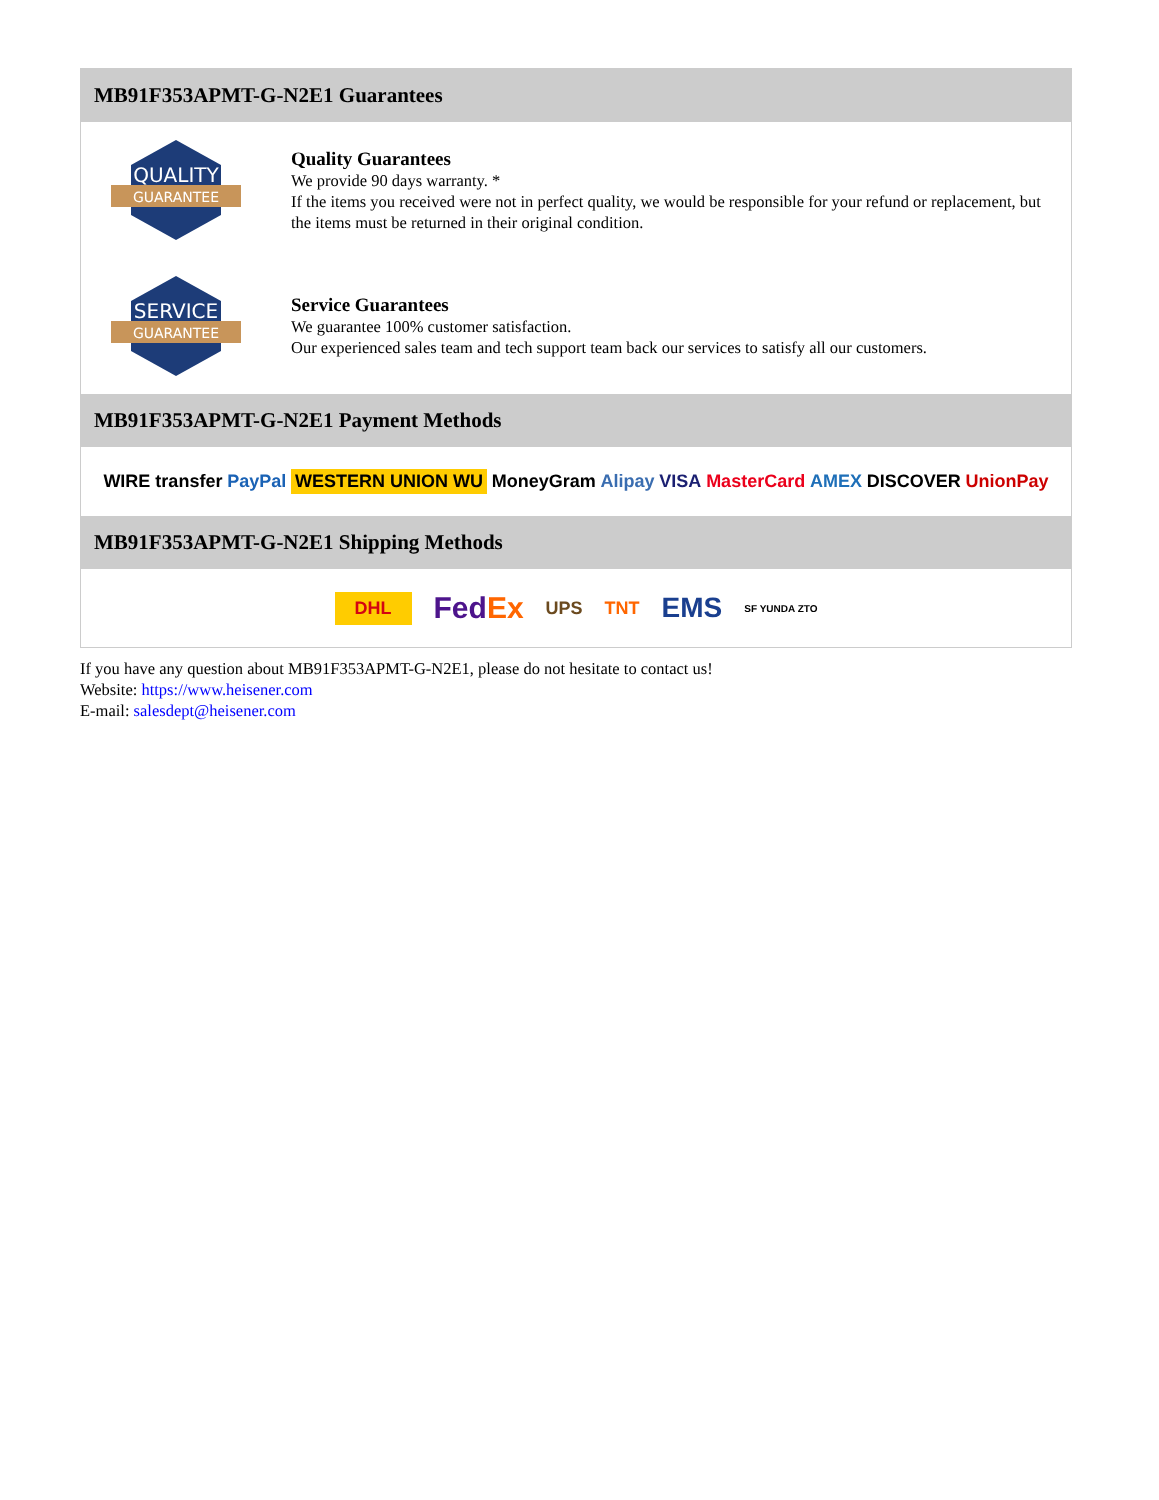MB91F353APMT-G-N2E1 Guarantees
QUALITY
GUARANTEE
Quality Guarantees
We provide 90 days warranty. *
If the items you received were not in perfect quality, we would be responsible for your refund or replacement, but the items must be returned in their original condition.
SERVICE
GUARANTEE
Service Guarantees
We guarantee 100% customer satisfaction.
Our experienced sales team and tech support team back our services to satisfy all our customers.
MB91F353APMT-G-N2E1 Payment Methods
WIRE transfer PayPal WESTERN UNION WU MoneyGram Alipay VISA MasterCard AMEX DISCOVER UnionPay
MB91F353APMT-G-N2E1 Shipping Methods
DHL FedEx UPS TNT EMS SF YUNDA ZTO
If you have any question about MB91F353APMT-G-N2E1, please do not hesitate to contact us!
Website: https://www.heisener.com
E-mail: salesdept@heisener.com